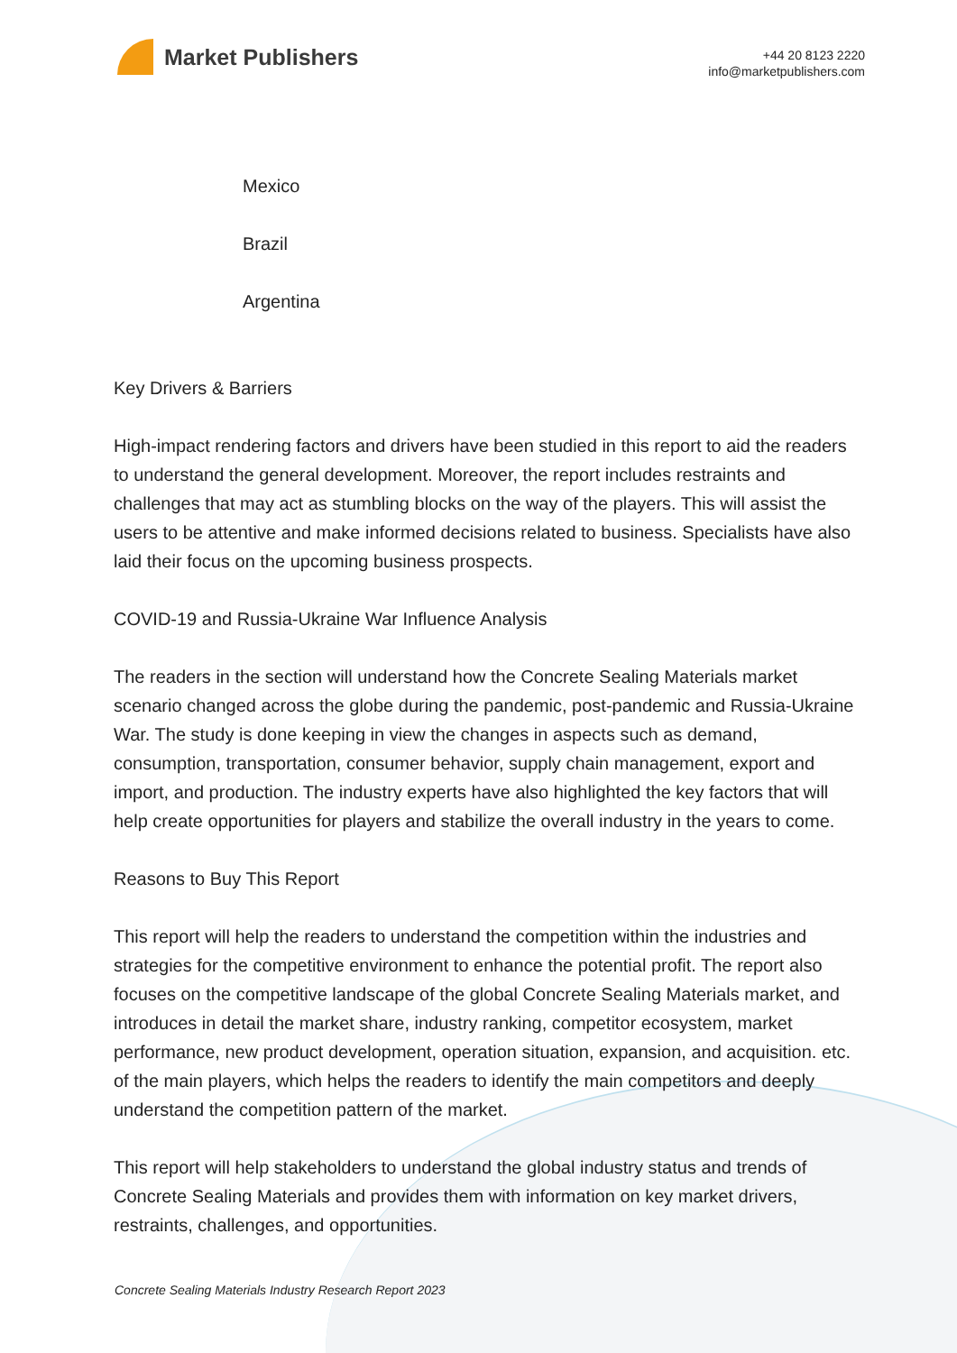Market Publishers
+44 20 8123 2220
info@marketpublishers.com
Mexico
Brazil
Argentina
Key Drivers & Barriers
High-impact rendering factors and drivers have been studied in this report to aid the readers to understand the general development. Moreover, the report includes restraints and challenges that may act as stumbling blocks on the way of the players. This will assist the users to be attentive and make informed decisions related to business. Specialists have also laid their focus on the upcoming business prospects.
COVID-19 and Russia-Ukraine War Influence Analysis
The readers in the section will understand how the Concrete Sealing Materials market scenario changed across the globe during the pandemic, post-pandemic and Russia-Ukraine War. The study is done keeping in view the changes in aspects such as demand, consumption, transportation, consumer behavior, supply chain management, export and import, and production. The industry experts have also highlighted the key factors that will help create opportunities for players and stabilize the overall industry in the years to come.
Reasons to Buy This Report
This report will help the readers to understand the competition within the industries and strategies for the competitive environment to enhance the potential profit. The report also focuses on the competitive landscape of the global Concrete Sealing Materials market, and introduces in detail the market share, industry ranking, competitor ecosystem, market performance, new product development, operation situation, expansion, and acquisition. etc. of the main players, which helps the readers to identify the main competitors and deeply understand the competition pattern of the market.
This report will help stakeholders to understand the global industry status and trends of Concrete Sealing Materials and provides them with information on key market drivers, restraints, challenges, and opportunities.
Concrete Sealing Materials Industry Research Report 2023